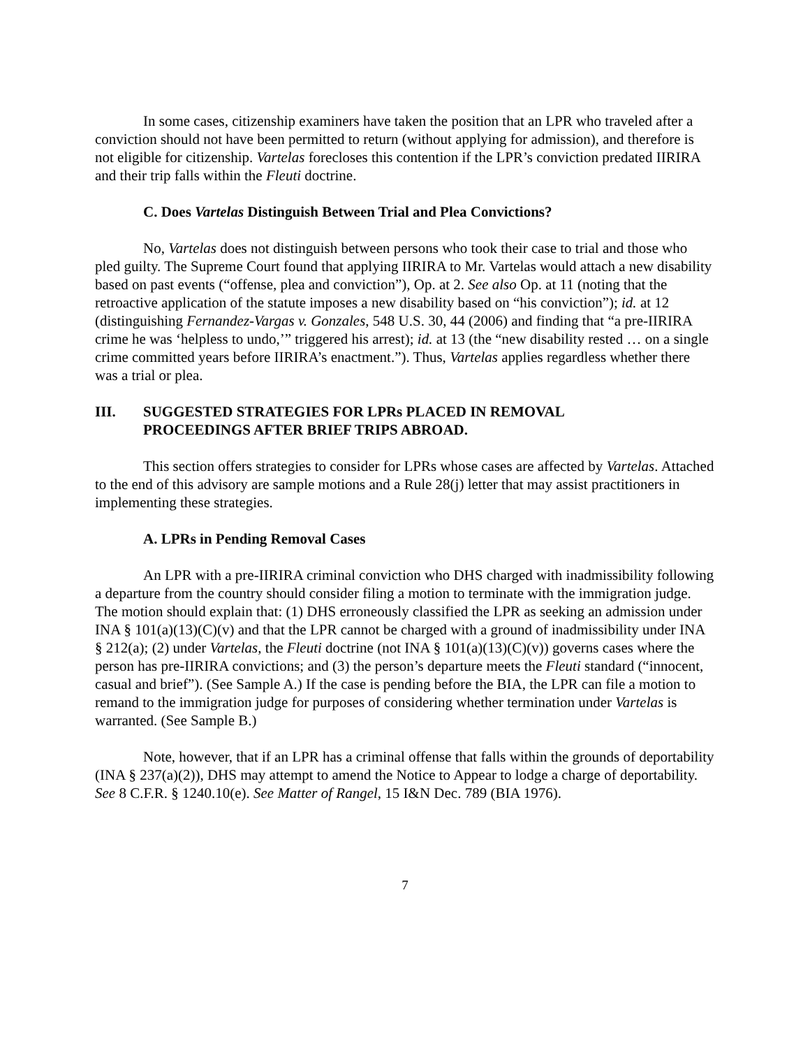In some cases, citizenship examiners have taken the position that an LPR who traveled after a conviction should not have been permitted to return (without applying for admission), and therefore is not eligible for citizenship. Vartelas forecloses this contention if the LPR’s conviction predated IIRIRA and their trip falls within the Fleuti doctrine.
C. Does Vartelas Distinguish Between Trial and Plea Convictions?
No, Vartelas does not distinguish between persons who took their case to trial and those who pled guilty. The Supreme Court found that applying IIRIRA to Mr. Vartelas would attach a new disability based on past events (“offense, plea and conviction”), Op. at 2. See also Op. at 11 (noting that the retroactive application of the statute imposes a new disability based on “his conviction”); id. at 12 (distinguishing Fernandez-Vargas v. Gonzales, 548 U.S. 30, 44 (2006) and finding that “a pre-IIRIRA crime he was ‘helpless to undo,’” triggered his arrest); id. at 13 (the “new disability rested … on a single crime committed years before IIRIRA’s enactment.”). Thus, Vartelas applies regardless whether there was a trial or plea.
III. SUGGESTED STRATEGIES FOR LPRs PLACED IN REMOVAL
PROCEEDINGS AFTER BRIEF TRIPS ABROAD.
This section offers strategies to consider for LPRs whose cases are affected by Vartelas. Attached to the end of this advisory are sample motions and a Rule 28(j) letter that may assist practitioners in implementing these strategies.
A. LPRs in Pending Removal Cases
An LPR with a pre-IIRIRA criminal conviction who DHS charged with inadmissibility following a departure from the country should consider filing a motion to terminate with the immigration judge. The motion should explain that: (1) DHS erroneously classified the LPR as seeking an admission under INA § 101(a)(13)(C)(v) and that the LPR cannot be charged with a ground of inadmissibility under INA § 212(a); (2) under Vartelas, the Fleuti doctrine (not INA § 101(a)(13)(C)(v)) governs cases where the person has pre-IIRIRA convictions; and (3) the person’s departure meets the Fleuti standard (“innocent, casual and brief”). (See Sample A.) If the case is pending before the BIA, the LPR can file a motion to remand to the immigration judge for purposes of considering whether termination under Vartelas is warranted. (See Sample B.)
Note, however, that if an LPR has a criminal offense that falls within the grounds of deportability (INA § 237(a)(2)), DHS may attempt to amend the Notice to Appear to lodge a charge of deportability. See 8 C.F.R. § 1240.10(e). See Matter of Rangel, 15 I&N Dec. 789 (BIA 1976).
7